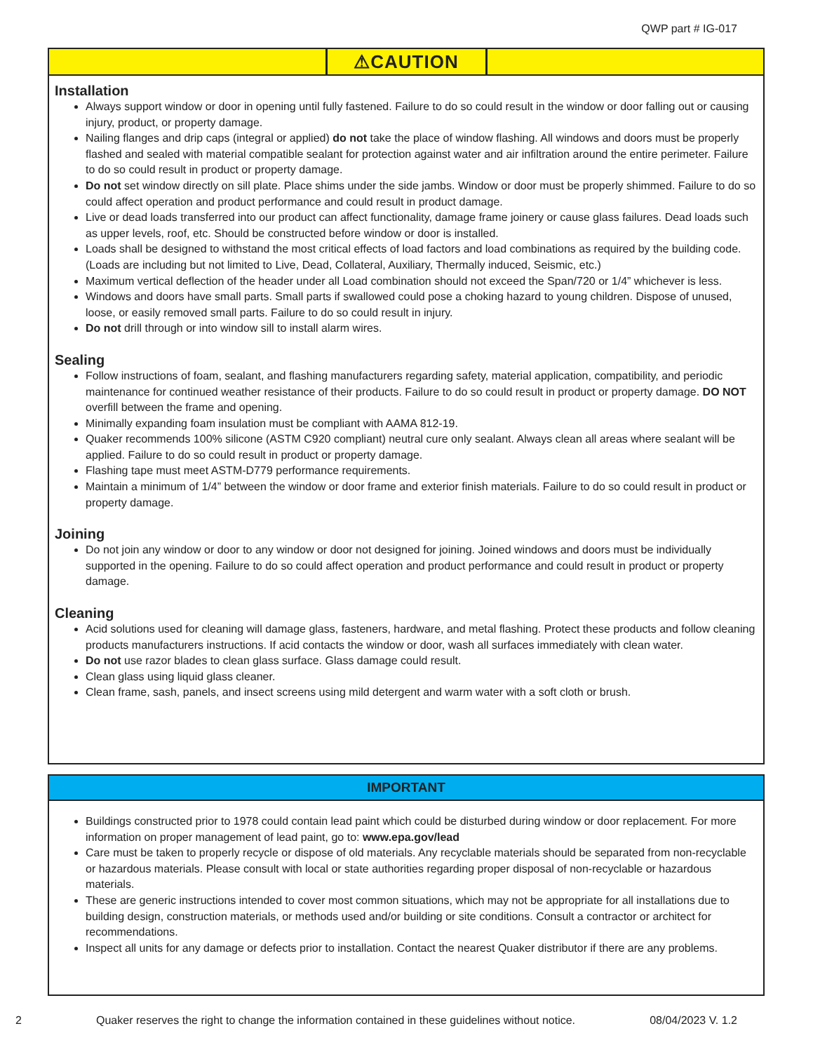QWP part # IG-017
⚠CAUTION
Installation
Always support window or door in opening until fully fastened. Failure to do so could result in the window or door falling out or causing injury, product, or property damage.
Nailing flanges and drip caps (integral or applied) do not take the place of window flashing. All windows and doors must be properly flashed and sealed with material compatible sealant for protection against water and air infiltration around the entire perimeter. Failure to do so could result in product or property damage.
Do not set window directly on sill plate. Place shims under the side jambs. Window or door must be properly shimmed. Failure to do so could affect operation and product performance and could result in product damage.
Live or dead loads transferred into our product can affect functionality, damage frame joinery or cause glass failures. Dead loads such as upper levels, roof, etc. Should be constructed before window or door is installed.
Loads shall be designed to withstand the most critical effects of load factors and load combinations as required by the building code. (Loads are including but not limited to Live, Dead, Collateral, Auxiliary, Thermally induced, Seismic, etc.)
Maximum vertical deflection of the header under all Load combination should not exceed the Span/720 or 1/4” whichever is less.
Windows and doors have small parts. Small parts if swallowed could pose a choking hazard to young children. Dispose of unused, loose, or easily removed small parts. Failure to do so could result in injury.
Do not drill through or into window sill to install alarm wires.
Sealing
Follow instructions of foam, sealant, and flashing manufacturers regarding safety, material application, compatibility, and periodic maintenance for continued weather resistance of their products. Failure to do so could result in product or property damage. DO NOT overfill between the frame and opening.
Minimally expanding foam insulation must be compliant with AAMA 812-19.
Quaker recommends 100% silicone (ASTM C920 compliant) neutral cure only sealant. Always clean all areas where sealant will be applied. Failure to do so could result in product or property damage.
Flashing tape must meet ASTM-D779 performance requirements.
Maintain a minimum of 1/4” between the window or door frame and exterior finish materials. Failure to do so could result in product or property damage.
Joining
Do not join any window or door to any window or door not designed for joining. Joined windows and doors must be individually supported in the opening. Failure to do so could affect operation and product performance and could result in product or property damage.
Cleaning
Acid solutions used for cleaning will damage glass, fasteners, hardware, and metal flashing. Protect these products and follow cleaning products manufacturers instructions. If acid contacts the window or door, wash all surfaces immediately with clean water.
Do not use razor blades to clean glass surface. Glass damage could result.
Clean glass using liquid glass cleaner.
Clean frame, sash, panels, and insect screens using mild detergent and warm water with a soft cloth or brush.
IMPORTANT
Buildings constructed prior to 1978 could contain lead paint which could be disturbed during window or door replacement. For more information on proper management of lead paint, go to: www.epa.gov/lead
Care must be taken to properly recycle or dispose of old materials. Any recyclable materials should be separated from non-recyclable or hazardous materials. Please consult with local or state authorities regarding proper disposal of non-recyclable or hazardous materials.
These are generic instructions intended to cover most common situations, which may not be appropriate for all installations due to building design, construction materials, or methods used and/or building or site conditions. Consult a contractor or architect for recommendations.
Inspect all units for any damage or defects prior to installation. Contact the nearest Quaker distributor if there are any problems.
2 Quaker reserves the right to change the information contained in these guidelines without notice. 08/04/2023 V. 1.2